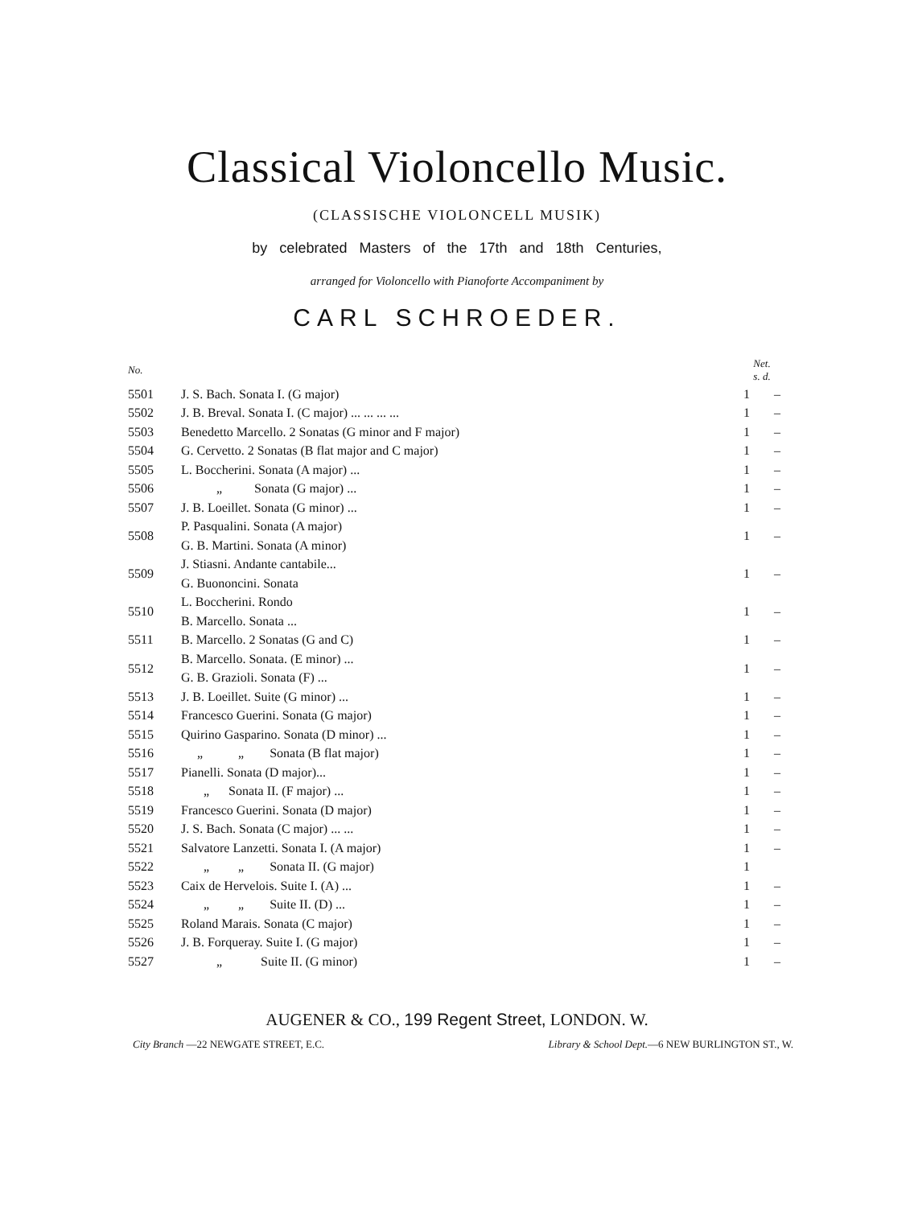Classical Violoncello Music.
(CLASSISCHE VIOLONCELL MUSIK)
by celebrated Masters of the 17th and 18th Centuries,
arranged for Violoncello with Pianoforte Accompaniment by
CARL SCHROEDER.
| No. | | Net. s. d. | |
| --- | --- | --- | --- |
| 5501 | J. S. Bach. Sonata I. (G major) | 1 | – |
| 5502 | J. B. Breval. Sonata I. (C major) ... ... ... ... | 1 | – |
| 5503 | Benedetto Marcello. 2 Sonatas (G minor and F major) | 1 | – |
| 5504 | G. Cervetto. 2 Sonatas (B flat major and C major) | 1 | – |
| 5505 | L. Boccherini. Sonata (A major) ... | 1 | – |
| 5506 | „ Sonata (G major) ... | 1 | – |
| 5507 | J. B. Loeillet. Sonata (G minor) ... | 1 | – |
| 5508 | P. Pasqualini. Sonata (A major) | 1 | – |
| | G. B. Martini. Sonata (A minor) | | |
| 5509 | J. Stiasni. Andante cantabile... | 1 | – |
| | G. Buononcini. Sonata | | |
| 5510 | L. Boccherini. Rondo | 1 | – |
| | B. Marcello. Sonata ... | | |
| 5511 | B. Marcello. 2 Sonatas (G and C) | 1 | – |
| 5512 | B. Marcello. Sonata. (E minor) ... | 1 | – |
| | G. B. Grazioli. Sonata (F) ... | | |
| 5513 | J. B. Loeillet. Suite (G minor) ... | 1 | – |
| 5514 | Francesco Guerini. Sonata (G major) | 1 | – |
| 5515 | Quirino Gasparino. Sonata (D minor) ... | 1 | – |
| 5516 | „ „ Sonata (B flat major) | 1 | – |
| 5517 | Pianelli. Sonata (D major)... | 1 | – |
| 5518 | „ Sonata II. (F major) ... | 1 | – |
| 5519 | Francesco Guerini. Sonata (D major) | 1 | – |
| 5520 | J. S. Bach. Sonata (C major) ... ... | 1 | – |
| 5521 | Salvatore Lanzetti. Sonata I. (A major) | 1 | – |
| 5522 | „ „ Sonata II. (G major) | 1 | |
| 5523 | Caix de Hervelois. Suite I. (A) ... | 1 | – |
| 5524 | „ „ Suite II. (D) ... | 1 | – |
| 5525 | Roland Marais. Sonata (C major) | 1 | – |
| 5526 | J. B. Forqueray. Suite I. (G major) | 1 | – |
| 5527 | „ Suite II. (G minor) | 1 | – |
AUGENER & CO., 199 Regent Street, LONDON. W.
City Branch —22 NEWGATE STREET, E.C. Library & School Dept.—6 NEW BURLINGTON ST., W.